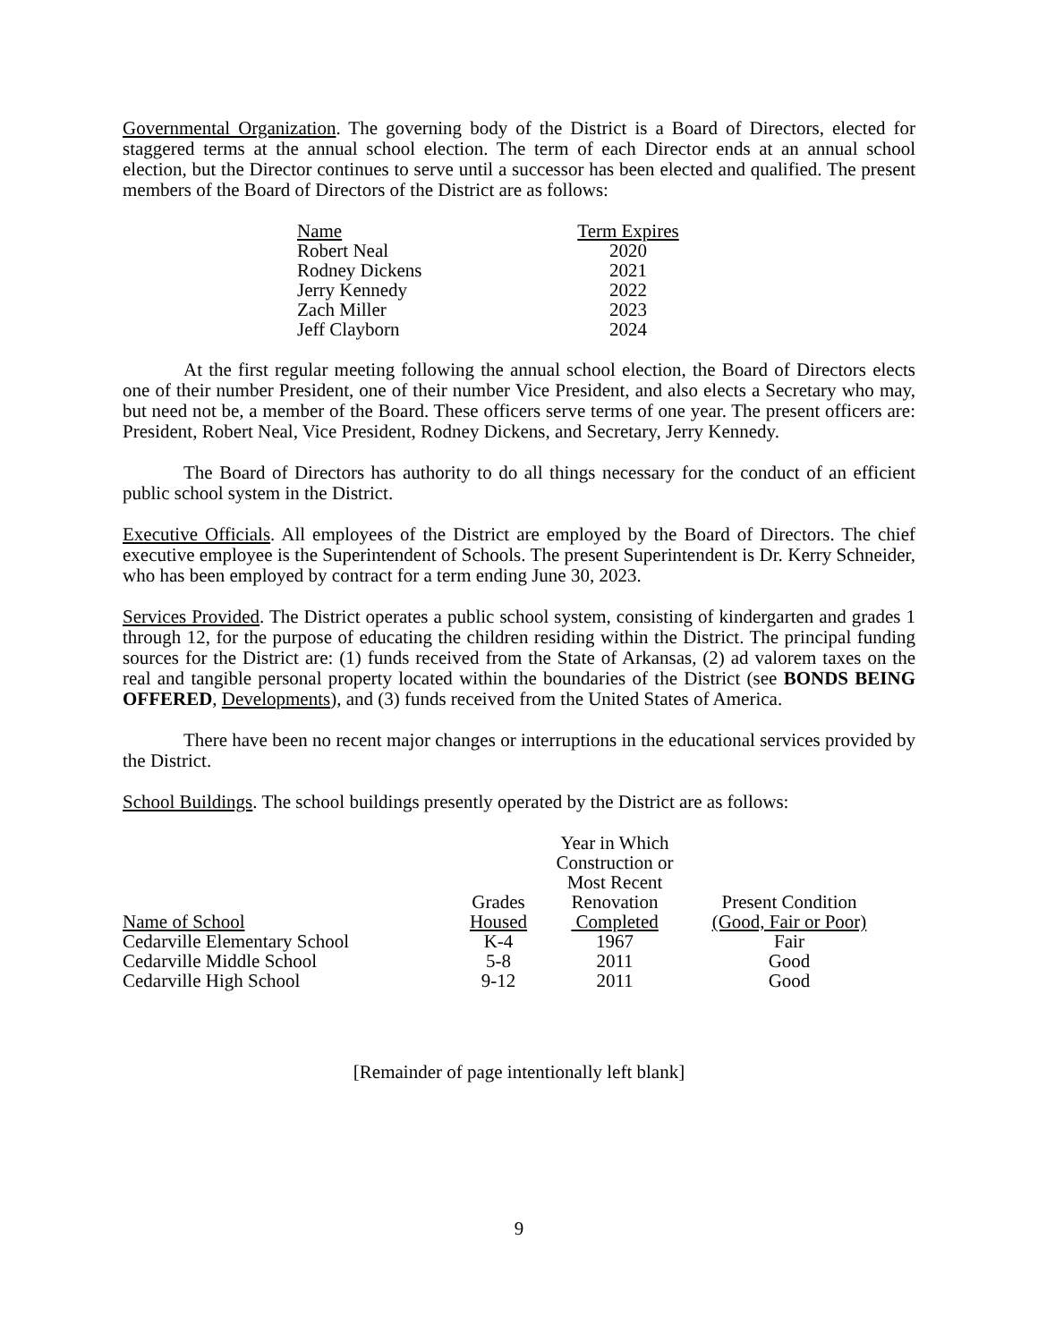Governmental Organization. The governing body of the District is a Board of Directors, elected for staggered terms at the annual school election. The term of each Director ends at an annual school election, but the Director continues to serve until a successor has been elected and qualified. The present members of the Board of Directors of the District are as follows:
| Name | Term Expires |
| Robert Neal | 2020 |
| Rodney Dickens | 2021 |
| Jerry Kennedy | 2022 |
| Zach Miller | 2023 |
| Jeff Clayborn | 2024 |
At the first regular meeting following the annual school election, the Board of Directors elects one of their number President, one of their number Vice President, and also elects a Secretary who may, but need not be, a member of the Board. These officers serve terms of one year. The present officers are: President, Robert Neal, Vice President, Rodney Dickens, and Secretary, Jerry Kennedy.
The Board of Directors has authority to do all things necessary for the conduct of an efficient public school system in the District.
Executive Officials. All employees of the District are employed by the Board of Directors. The chief executive employee is the Superintendent of Schools. The present Superintendent is Dr. Kerry Schneider, who has been employed by contract for a term ending June 30, 2023.
Services Provided. The District operates a public school system, consisting of kindergarten and grades 1 through 12, for the purpose of educating the children residing within the District. The principal funding sources for the District are: (1) funds received from the State of Arkansas, (2) ad valorem taxes on the real and tangible personal property located within the boundaries of the District (see BONDS BEING OFFERED, Developments), and (3) funds received from the United States of America.
There have been no recent major changes or interruptions in the educational services provided by the District.
School Buildings. The school buildings presently operated by the District are as follows:
| Name of School | Grades Housed | Year in Which Construction or Most Recent Renovation Completed | Present Condition (Good, Fair or Poor) |
| Cedarville Elementary School | K-4 | 1967 | Fair |
| Cedarville Middle School | 5-8 | 2011 | Good |
| Cedarville High School | 9-12 | 2011 | Good |
[Remainder of page intentionally left blank]
9